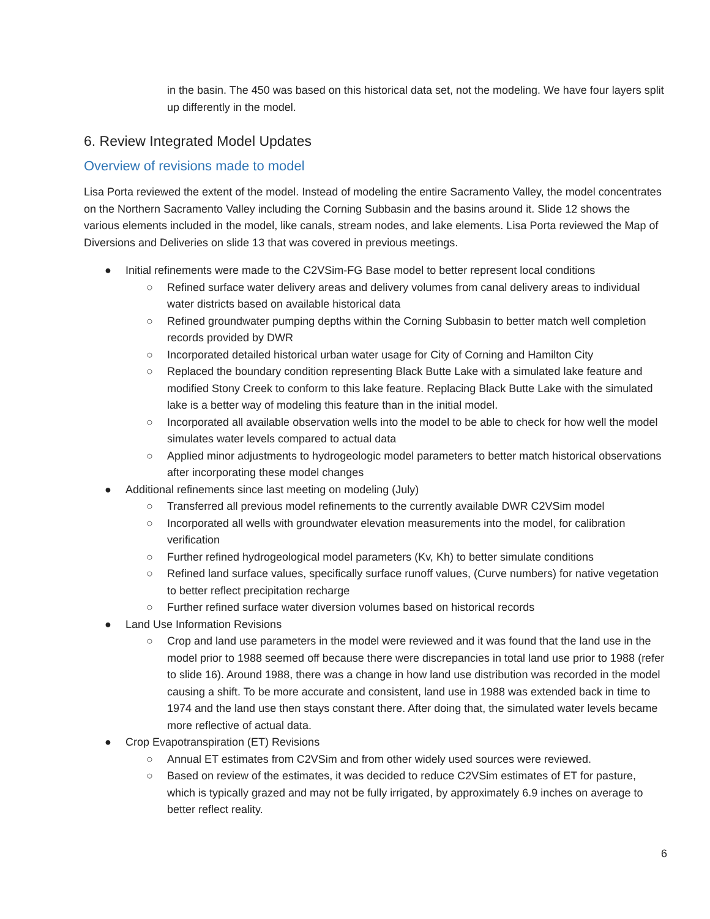in the basin. The 450 was based on this historical data set, not the modeling. We have four layers split up differently in the model.
6. Review Integrated Model Updates
Overview of revisions made to model
Lisa Porta reviewed the extent of the model. Instead of modeling the entire Sacramento Valley, the model concentrates on the Northern Sacramento Valley including the Corning Subbasin and the basins around it. Slide 12 shows the various elements included in the model, like canals, stream nodes, and lake elements. Lisa Porta reviewed the Map of Diversions and Deliveries on slide 13 that was covered in previous meetings.
● Initial refinements were made to the C2VSim-FG Base model to better represent local conditions
○ Refined surface water delivery areas and delivery volumes from canal delivery areas to individual water districts based on available historical data
○ Refined groundwater pumping depths within the Corning Subbasin to better match well completion records provided by DWR
○ Incorporated detailed historical urban water usage for City of Corning and Hamilton City
○ Replaced the boundary condition representing Black Butte Lake with a simulated lake feature and modified Stony Creek to conform to this lake feature. Replacing Black Butte Lake with the simulated lake is a better way of modeling this feature than in the initial model.
○ Incorporated all available observation wells into the model to be able to check for how well the model simulates water levels compared to actual data
○ Applied minor adjustments to hydrogeologic model parameters to better match historical observations after incorporating these model changes
● Additional refinements since last meeting on modeling (July)
○ Transferred all previous model refinements to the currently available DWR C2VSim model
○ Incorporated all wells with groundwater elevation measurements into the model, for calibration verification
○ Further refined hydrogeological model parameters (Kv, Kh) to better simulate conditions
○ Refined land surface values, specifically surface runoff values, (Curve numbers) for native vegetation to better reflect precipitation recharge
○ Further refined surface water diversion volumes based on historical records
● Land Use Information Revisions
○ Crop and land use parameters in the model were reviewed and it was found that the land use in the model prior to 1988 seemed off because there were discrepancies in total land use prior to 1988 (refer to slide 16). Around 1988, there was a change in how land use distribution was recorded in the model causing a shift. To be more accurate and consistent, land use in 1988 was extended back in time to 1974 and the land use then stays constant there. After doing that, the simulated water levels became more reflective of actual data.
● Crop Evapotranspiration (ET) Revisions
○ Annual ET estimates from C2VSim and from other widely used sources were reviewed.
○ Based on review of the estimates, it was decided to reduce C2VSim estimates of ET for pasture, which is typically grazed and may not be fully irrigated, by approximately 6.9 inches on average to better reflect reality.
6